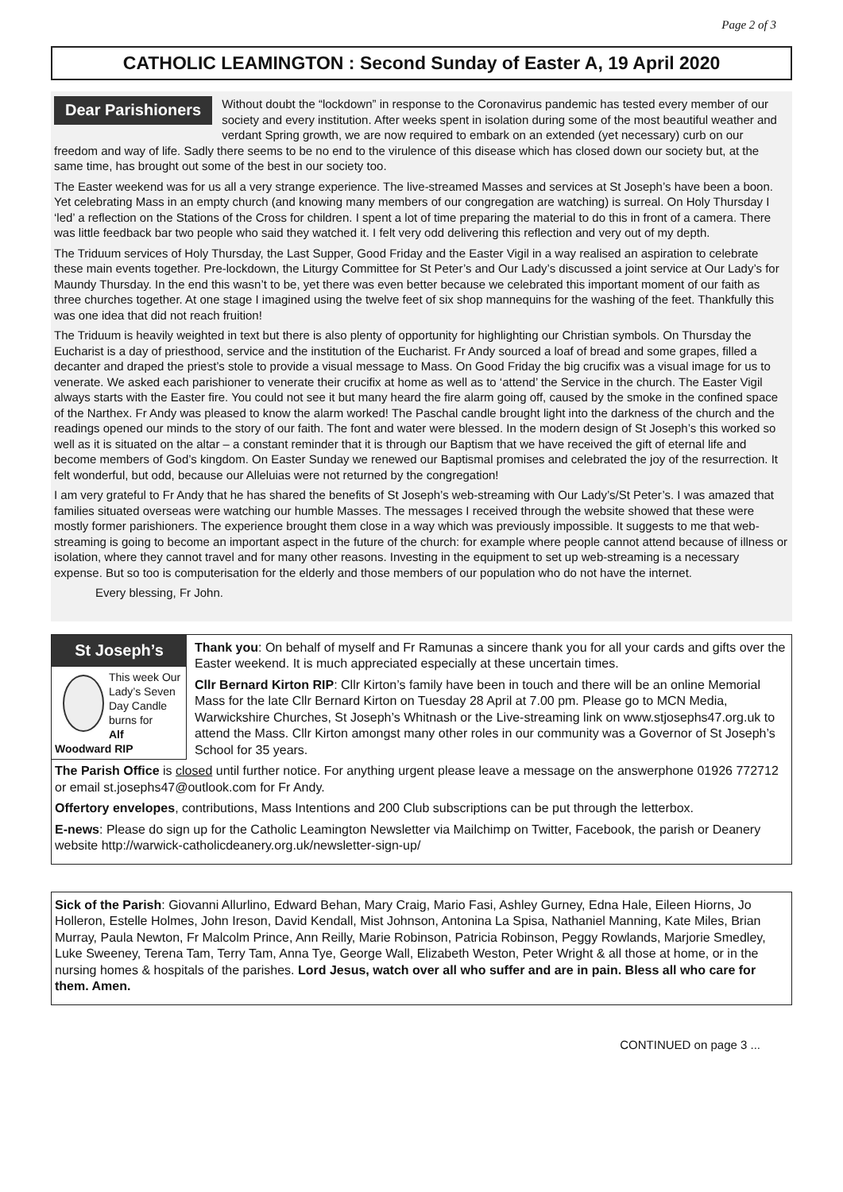Page 2 of 3
CATHOLIC LEAMINGTON : Second Sunday of Easter A, 19 April 2020
Dear Parishioners Without doubt the “lockdown” in response to the Coronavirus pandemic has tested every member of our society and every institution. After weeks spent in isolation during some of the most beautiful weather and verdant Spring growth, we are now required to embark on an extended (yet necessary) curb on our freedom and way of life. Sadly there seems to be no end to the virulence of this disease which has closed down our society but, at the same time, has brought out some of the best in our society too.
The Easter weekend was for us all a very strange experience. The live-streamed Masses and services at St Joseph’s have been a boon. Yet celebrating Mass in an empty church (and knowing many members of our congregation are watching) is surreal. On Holy Thursday I ‘led’ a reflection on the Stations of the Cross for children. I spent a lot of time preparing the material to do this in front of a camera. There was little feedback bar two people who said they watched it. I felt very odd delivering this reflection and very out of my depth.
The Triduum services of Holy Thursday, the Last Supper, Good Friday and the Easter Vigil in a way realised an aspiration to celebrate these main events together. Pre-lockdown, the Liturgy Committee for St Peter’s and Our Lady’s discussed a joint service at Our Lady’s for Maundy Thursday. In the end this wasn’t to be, yet there was even better because we celebrated this important moment of our faith as three churches together. At one stage I imagined using the twelve feet of six shop mannequins for the washing of the feet. Thankfully this was one idea that did not reach fruition!
The Triduum is heavily weighted in text but there is also plenty of opportunity for highlighting our Christian symbols. On Thursday the Eucharist is a day of priesthood, service and the institution of the Eucharist. Fr Andy sourced a loaf of bread and some grapes, filled a decanter and draped the priest’s stole to provide a visual message to Mass. On Good Friday the big crucifix was a visual image for us to venerate. We asked each parishioner to venerate their crucifix at home as well as to ‘attend’ the Service in the church. The Easter Vigil always starts with the Easter fire. You could not see it but many heard the fire alarm going off, caused by the smoke in the confined space of the Narthex. Fr Andy was pleased to know the alarm worked! The Paschal candle brought light into the darkness of the church and the readings opened our minds to the story of our faith. The font and water were blessed. In the modern design of St Joseph’s this worked so well as it is situated on the altar – a constant reminder that it is through our Baptism that we have received the gift of eternal life and become members of God’s kingdom. On Easter Sunday we renewed our Baptismal promises and celebrated the joy of the resurrection. It felt wonderful, but odd, because our Alleluias were not returned by the congregation!
I am very grateful to Fr Andy that he has shared the benefits of St Joseph’s web-streaming with Our Lady’s/St Peter’s. I was amazed that families situated overseas were watching our humble Masses. The messages I received through the website showed that these were mostly former parishioners. The experience brought them close in a way which was previously impossible. It suggests to me that web-streaming is going to become an important aspect in the future of the church: for example where people cannot attend because of illness or isolation, where they cannot travel and for many other reasons. Investing in the equipment to set up web-streaming is a necessary expense. But so too is computerisation for the elderly and those members of our population who do not have the internet.
Every blessing, Fr John.
St Joseph’s
This week Our Lady’s Seven Day Candle burns for
Alf Woodward RIP
Thank you: On behalf of myself and Fr Ramunas a sincere thank you for all your cards and gifts over the Easter weekend. It is much appreciated especially at these uncertain times.
Cllr Bernard Kirton RIP: Cllr Kirton’s family have been in touch and there will be an online Memorial Mass for the late Cllr Bernard Kirton on Tuesday 28 April at 7.00 pm. Please go to MCN Media, Warwickshire Churches, St Joseph’s Whitnash or the Live-streaming link on www.stjosephs47.org.uk to attend the Mass. Cllr Kirton amongst many other roles in our community was a Governor of St Joseph’s School for 35 years.
The Parish Office is closed until further notice. For anything urgent please leave a message on the answerphone 01926 772712 or email st.josephs47@outlook.com for Fr Andy.
Offertory envelopes, contributions, Mass Intentions and 200 Club subscriptions can be put through the letterbox.
E-news: Please do sign up for the Catholic Leamington Newsletter via Mailchimp on Twitter, Facebook, the parish or Deanery website http://warwick-catholicdeanery.org.uk/newsletter-sign-up/
Sick of the Parish: Giovanni Allurlino, Edward Behan, Mary Craig, Mario Fasi, Ashley Gurney, Edna Hale, Eileen Hiorns, Jo Holleron, Estelle Holmes, John Ireson, David Kendall, Mist Johnson, Antonina La Spisa, Nathaniel Manning, Kate Miles, Brian Murray, Paula Newton, Fr Malcolm Prince, Ann Reilly, Marie Robinson, Patricia Robinson, Peggy Rowlands, Marjorie Smedley, Luke Sweeney, Terena Tam, Terry Tam, Anna Tye, George Wall, Elizabeth Weston, Peter Wright & all those at home, or in the nursing homes & hospitals of the parishes. Lord Jesus, watch over all who suffer and are in pain. Bless all who care for them. Amen.
CONTINUED on page 3 ...